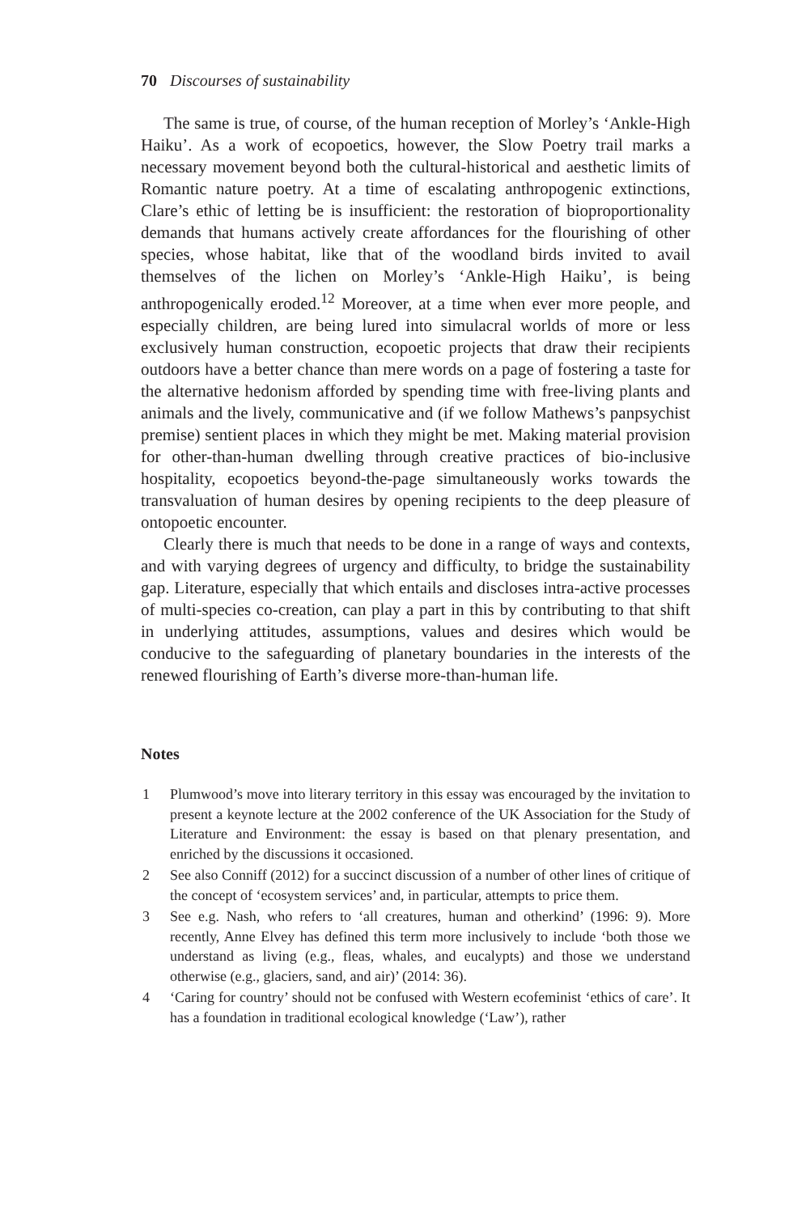70 Discourses of sustainability
The same is true, of course, of the human reception of Morley’s ‘Ankle-High Haiku’. As a work of ecopoetics, however, the Slow Poetry trail marks a necessary movement beyond both the cultural-historical and aesthetic limits of Romantic nature poetry. At a time of escalating anthropogenic extinctions, Clare’s ethic of letting be is insufficient: the restoration of bioproportionality demands that humans actively create affordances for the flourishing of other species, whose habitat, like that of the woodland birds invited to avail themselves of the lichen on Morley’s ‘Ankle-High Haiku’, is being anthropogenically eroded.<sup>12</sup> Moreover, at a time when ever more people, and especially children, are being lured into simulacral worlds of more or less exclusively human construction, ecopoetic projects that draw their recipients outdoors have a better chance than mere words on a page of fostering a taste for the alternative hedonism afforded by spending time with free-living plants and animals and the lively, communicative and (if we follow Mathews’s panpsychist premise) sentient places in which they might be met. Making material provision for other-than-human dwelling through creative practices of bio-inclusive hospitality, ecopoetics beyond-the-page simultaneously works towards the transvaluation of human desires by opening recipients to the deep pleasure of ontopoetic encounter.
Clearly there is much that needs to be done in a range of ways and contexts, and with varying degrees of urgency and difficulty, to bridge the sustainability gap. Literature, especially that which entails and discloses intra-active processes of multi-species co-creation, can play a part in this by contributing to that shift in underlying attitudes, assumptions, values and desires which would be conducive to the safeguarding of planetary boundaries in the interests of the renewed flourishing of Earth’s diverse more-than-human life.
Notes
1 Plumwood’s move into literary territory in this essay was encouraged by the invitation to present a keynote lecture at the 2002 conference of the UK Association for the Study of Literature and Environment: the essay is based on that plenary presentation, and enriched by the discussions it occasioned.
2 See also Conniff (2012) for a succinct discussion of a number of other lines of critique of the concept of ‘ecosystem services’ and, in particular, attempts to price them.
3 See e.g. Nash, who refers to ‘all creatures, human and otherkind’ (1996: 9). More recently, Anne Elvey has defined this term more inclusively to include ‘both those we understand as living (e.g., fleas, whales, and eucalypts) and those we understand otherwise (e.g., glaciers, sand, and air)’ (2014: 36).
4 ‘Caring for country’ should not be confused with Western ecofeminist ‘ethics of care’. It has a foundation in traditional ecological knowledge (‘Law’), rather